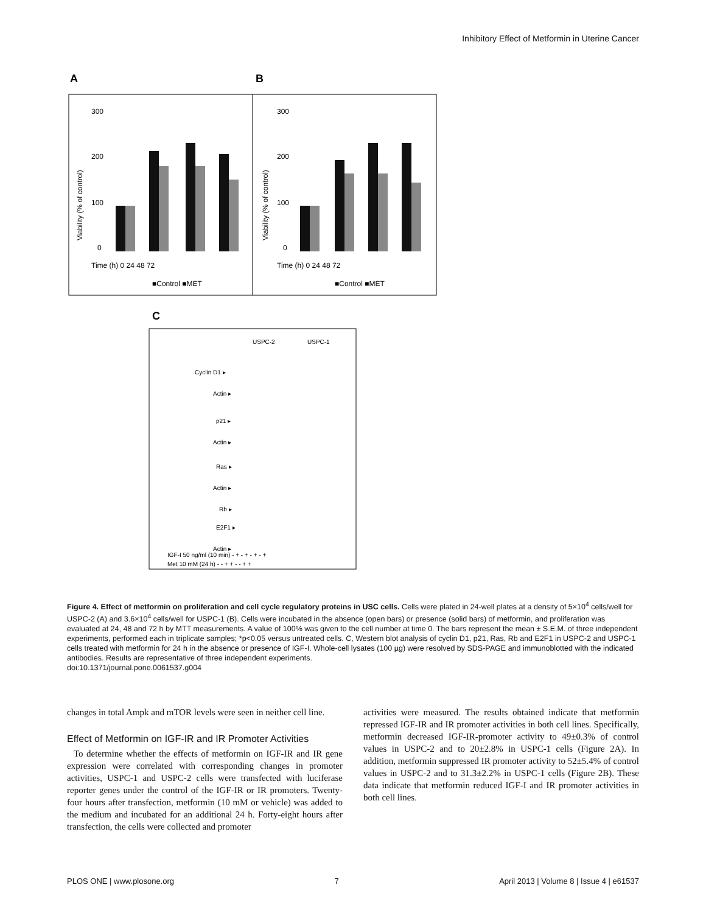Inhibitory Effect of Metformin in Uterine Cancer
A
B
300
200
100
0
Time (h) 0 24 48 72
■Control ■MET
300
200
100
0
Time (h) 0 24 48 72
■Control ■MET
Viability (% of control)
Viability (% of control)
.
C
USPC-2
USPC-1
Cyclin D1 ▸
Actin ▸
p21 ▸
Actin ▸
Ras ▸
Actin ▸
Rb ▸
E2F1 ▸
Actin ▸
IGF-I 50 ng/ml (10 min) - + - + - + - +
Met 10 mM (24 h) - - + + - - + +
Figure 4. Effect of metformin on proliferation and cell cycle regulatory proteins in USC cells. Cells were plated in 24-well plates at a density of 5×10<sup>4</sup> cells/well for USPC-2 (A) and 3.6×10<sup>4</sup> cells/well for USPC-1 (B). Cells were incubated in the absence (open bars) or presence (solid bars) of metformin, and proliferation was evaluated at 24, 48 and 72 h by MTT measurements. A value of 100% was given to the cell number at time 0. The bars represent the mean ± S.E.M. of three independent experiments, performed each in triplicate samples; *p<0.05 versus untreated cells. C, Western blot analysis of cyclin D1, p21, Ras, Rb and E2F1 in USPC-2 and USPC-1 cells treated with metformin for 24 h in the absence or presence of IGF-I. Whole-cell lysates (100 µg) were resolved by SDS-PAGE and immunoblotted with the indicated antibodies. Results are representative of three independent experiments.
doi:10.1371/journal.pone.0061537.g004
changes in total Ampk and mTOR levels were seen in neither cell line.
Effect of Metformin on IGF-IR and IR Promoter Activities
To determine whether the effects of metformin on IGF-IR and IR gene expression were correlated with corresponding changes in promoter activities, USPC-1 and USPC-2 cells were transfected with luciferase reporter genes under the control of the IGF-IR or IR promoters. Twenty-four hours after transfection, metformin (10 mM or vehicle) was added to the medium and incubated for an additional 24 h. Forty-eight hours after transfection, the cells were collected and promoter
activities were measured. The results obtained indicate that metformin repressed IGF-IR and IR promoter activities in both cell lines. Specifically, metformin decreased IGF-IR-promoter activity to 49±0.3% of control values in USPC-2 and to 20±2.8% in USPC-1 cells (Figure 2A). In addition, metformin suppressed IR promoter activity to 52±5.4% of control values in USPC-2 and to 31.3±2.2% in USPC-1 cells (Figure 2B). These data indicate that metformin reduced IGF-I and IR promoter activities in both cell lines.
PLOS ONE | www.plosone.org 7 April 2013 | Volume 8 | Issue 4 | e61537